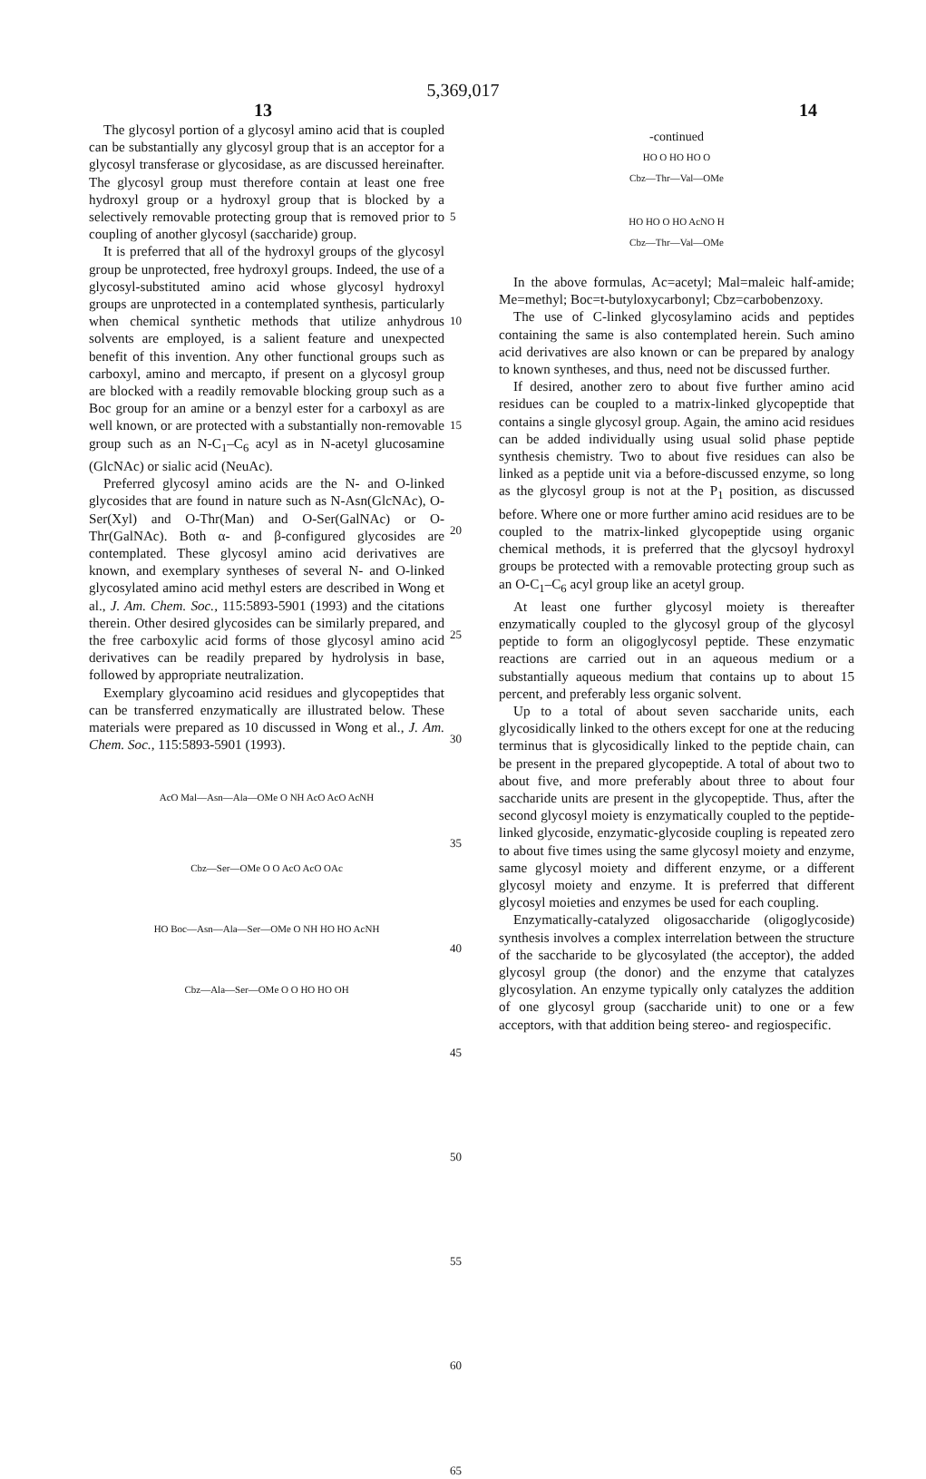5,369,017
13 14
The glycosyl portion of a glycosyl amino acid that is coupled can be substantially any glycosyl group that is an acceptor for a glycosyl transferase or glycosidase, as are discussed hereinafter. The glycosyl group must therefore contain at least one free hydroxyl group or a hydroxyl group that is blocked by a selectively removable protecting group that is removed prior to coupling of another glycosyl (saccharide) group.
It is preferred that all of the hydroxyl groups of the glycosyl group be unprotected, free hydroxyl groups. Indeed, the use of a glycosyl-substituted amino acid whose glycosyl hydroxyl groups are unprotected in a contemplated synthesis, particularly when chemical synthetic methods that utilize anhydrous solvents are employed, is a salient feature and unexpected benefit of this invention. Any other functional groups such as carboxyl, amino and mercapto, if present on a glycosyl group are blocked with a readily removable blocking group such as a Boc group for an amine or a benzyl ester for a carboxyl as are well known, or are protected with a substantially non-removable group such as an N-C<sub>1</sub>–C<sub>6</sub> acyl as in N-acetyl glucosamine (GlcNAc) or sialic acid (NeuAc).
Preferred glycosyl amino acids are the N- and O-linked glycosides that are found in nature such as N-Asn(GlcNAc), O-Ser(Xyl) and O-Thr(Man) and O-Ser(GalNAc) or O-Thr(GalNAc). Both α- and β-configured glycosides are contemplated. These glycosyl amino acid derivatives are known, and exemplary syntheses of several N- and O-linked glycosylated amino acid methyl esters are described in Wong et al., J. Am. Chem. Soc., 115:5893-5901 (1993) and the citations therein. Other desired glycosides can be similarly prepared, and the free carboxylic acid forms of those glycosyl amino acid derivatives can be readily prepared by hydrolysis in base, followed by appropriate neutralization.
Exemplary glycoamino acid residues and glycopeptides that can be transferred enzymatically are illustrated below. These materials were prepared as 10 discussed in Wong et al., J. Am. Chem. Soc., 115:5893-5901 (1993).
AcO Mal—Asn—Ala—OMe O NH AcO AcO AcNH
Cbz—Ser—OMe O O AcO AcO OAc
HO Boc—Asn—Ala—Ser—OMe O NH HO HO AcNH
Cbz—Ala—Ser—OMe O O HO HO OH
5
10
15
20
25
30
35
40
45
50
55
60
65
-continued
HO O HO HO O
Cbz—Thr—Val—OMe
HO HO O HO AcNO H
Cbz—Thr—Val—OMe
In the above formulas, Ac=acetyl; Mal=maleic half-amide; Me=methyl; Boc=t-butyloxycarbonyl; Cbz=carbobenzoxy.
The use of C-linked glycosylamino acids and peptides containing the same is also contemplated herein. Such amino acid derivatives are also known or can be prepared by analogy to known syntheses, and thus, need not be discussed further.
If desired, another zero to about five further amino acid residues can be coupled to a matrix-linked glycopeptide that contains a single glycosyl group. Again, the amino acid residues can be added individually using usual solid phase peptide synthesis chemistry. Two to about five residues can also be linked as a peptide unit via a before-discussed enzyme, so long as the glycosyl group is not at the P<sub>1</sub> position, as discussed before. Where one or more further amino acid residues are to be coupled to the matrix-linked glycopeptide using organic chemical methods, it is preferred that the glycsoyl hydroxyl groups be protected with a removable protecting group such as an O-C<sub>1</sub>–C<sub>6</sub> acyl group like an acetyl group.
At least one further glycosyl moiety is thereafter enzymatically coupled to the glycosyl group of the glycosyl peptide to form an oligoglycosyl peptide. These enzymatic reactions are carried out in an aqueous medium or a substantially aqueous medium that contains up to about 15 percent, and preferably less organic solvent.
Up to a total of about seven saccharide units, each glycosidically linked to the others except for one at the reducing terminus that is glycosidically linked to the peptide chain, can be present in the prepared glycopeptide. A total of about two to about five, and more preferably about three to about four saccharide units are present in the glycopeptide. Thus, after the second glycosyl moiety is enzymatically coupled to the peptide-linked glycoside, enzymatic-glycoside coupling is repeated zero to about five times using the same glycosyl moiety and enzyme, same glycosyl moiety and different enzyme, or a different glycosyl moiety and enzyme. It is preferred that different glycosyl moieties and enzymes be used for each coupling.
Enzymatically-catalyzed oligosaccharide (oligoglycoside) synthesis involves a complex interrelation between the structure of the saccharide to be glycosylated (the acceptor), the added glycosyl group (the donor) and the enzyme that catalyzes glycosylation. An enzyme typically only catalyzes the addition of one glycosyl group (saccharide unit) to one or a few acceptors, with that addition being stereo- and regiospecific.